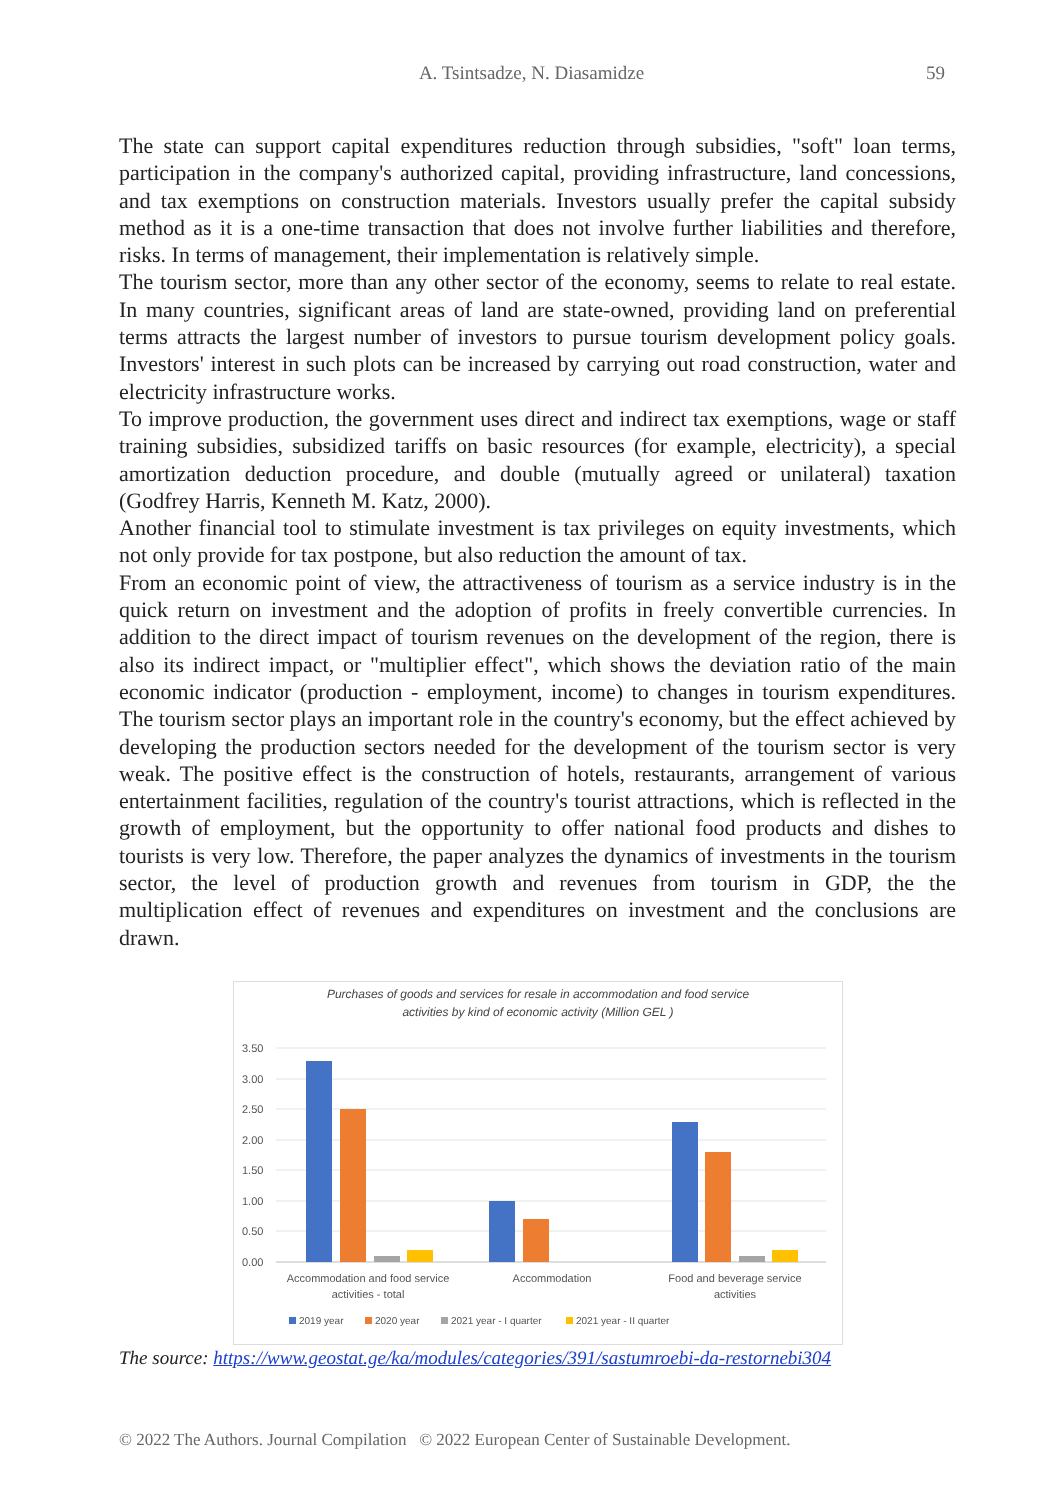A. Tsintsadze, N. Diasamidze 59
The state can support capital expenditures reduction through subsidies, "soft" loan terms, participation in the company's authorized capital, providing infrastructure, land concessions, and tax exemptions on construction materials. Investors usually prefer the capital subsidy method as it is a one-time transaction that does not involve further liabilities and therefore, risks. In terms of management, their implementation is relatively simple.
The tourism sector, more than any other sector of the economy, seems to relate to real estate. In many countries, significant areas of land are state-owned, providing land on preferential terms attracts the largest number of investors to pursue tourism development policy goals. Investors' interest in such plots can be increased by carrying out road construction, water and electricity infrastructure works.
To improve production, the government uses direct and indirect tax exemptions, wage or staff training subsidies, subsidized tariffs on basic resources (for example, electricity), a special amortization deduction procedure, and double (mutually agreed or unilateral) taxation (Godfrey Harris, Kenneth M. Katz, 2000).
Another financial tool to stimulate investment is tax privileges on equity investments, which not only provide for tax postpone, but also reduction the amount of tax.
From an economic point of view, the attractiveness of tourism as a service industry is in the quick return on investment and the adoption of profits in freely convertible currencies. In addition to the direct impact of tourism revenues on the development of the region, there is also its indirect impact, or "multiplier effect", which shows the deviation ratio of the main economic indicator (production - employment, income) to changes in tourism expenditures. The tourism sector plays an important role in the country's economy, but the effect achieved by developing the production sectors needed for the development of the tourism sector is very weak. The positive effect is the construction of hotels, restaurants, arrangement of various entertainment facilities, regulation of the country's tourist attractions, which is reflected in the growth of employment, but the opportunity to offer national food products and dishes to tourists is very low. Therefore, the paper analyzes the dynamics of investments in the tourism sector, the level of production growth and revenues from tourism in GDP, the the multiplication effect of revenues and expenditures on investment and the conclusions are drawn.
Purchases of goods and services for resale in accommodation and food service
activities by kind of economic activity (Million GEL )
3.50
3.00
2.50
2.00
1.50
1.00
0.50
0.00
Accommodation and food service
activities - total
Accommodation
Food and beverage service
activities
2019 year
2020 year
2021 year - I quarter
2021 year - II quarter
The source: https://www.geostat.ge/ka/modules/categories/391/sastumroebi-da-restornebi304
© 2022 The Authors. Journal Compilation © 2022 European Center of Sustainable Development.